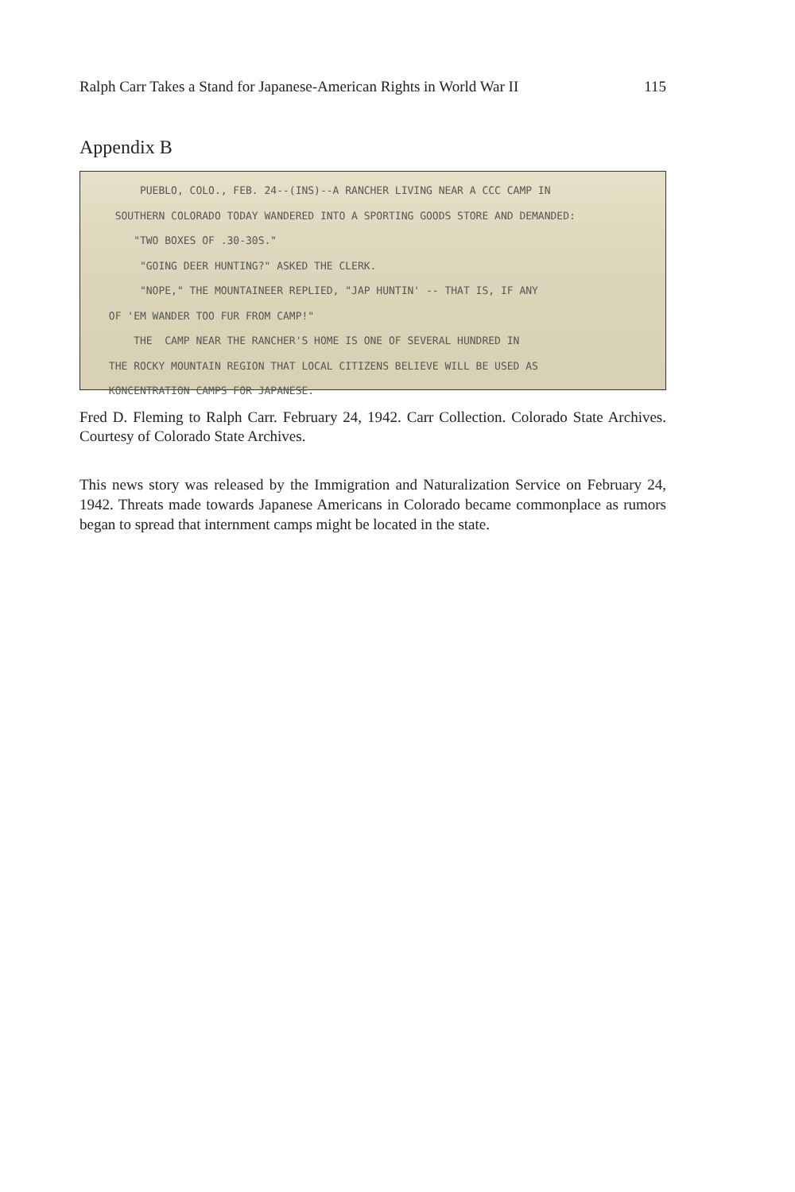Ralph Carr Takes a Stand for Japanese-American Rights in World War II 115
Appendix B
PUEBLO, COLO., FEB. 24--(INS)--A RANCHER LIVING NEAR A CCC CAMP IN
SOUTHERN COLORADO TODAY WANDERED INTO A SPORTING GOODS STORE AND DEMANDED:
"TWO BOXES OF .30-30S."
"GOING DEER HUNTING?" ASKED THE CLERK.
"NOPE," THE MOUNTAINEER REPLIED, "JAP HUNTIN' -- THAT IS, IF ANY
OF 'EM WANDER TOO FUR FROM CAMP!"
THE CAMP NEAR THE RANCHER'S HOME IS ONE OF SEVERAL HUNDRED IN
THE ROCKY MOUNTAIN REGION THAT LOCAL CITIZENS BELIEVE WILL BE USED AS
KONCENTRATION CAMPS FOR JAPANESE.
Fred D. Fleming to Ralph Carr. February 24, 1942. Carr Collection. Colorado State Archives. Courtesy of Colorado State Archives.
This news story was released by the Immigration and Naturalization Service on February 24, 1942. Threats made towards Japanese Americans in Colorado became commonplace as rumors began to spread that internment camps might be located in the state.